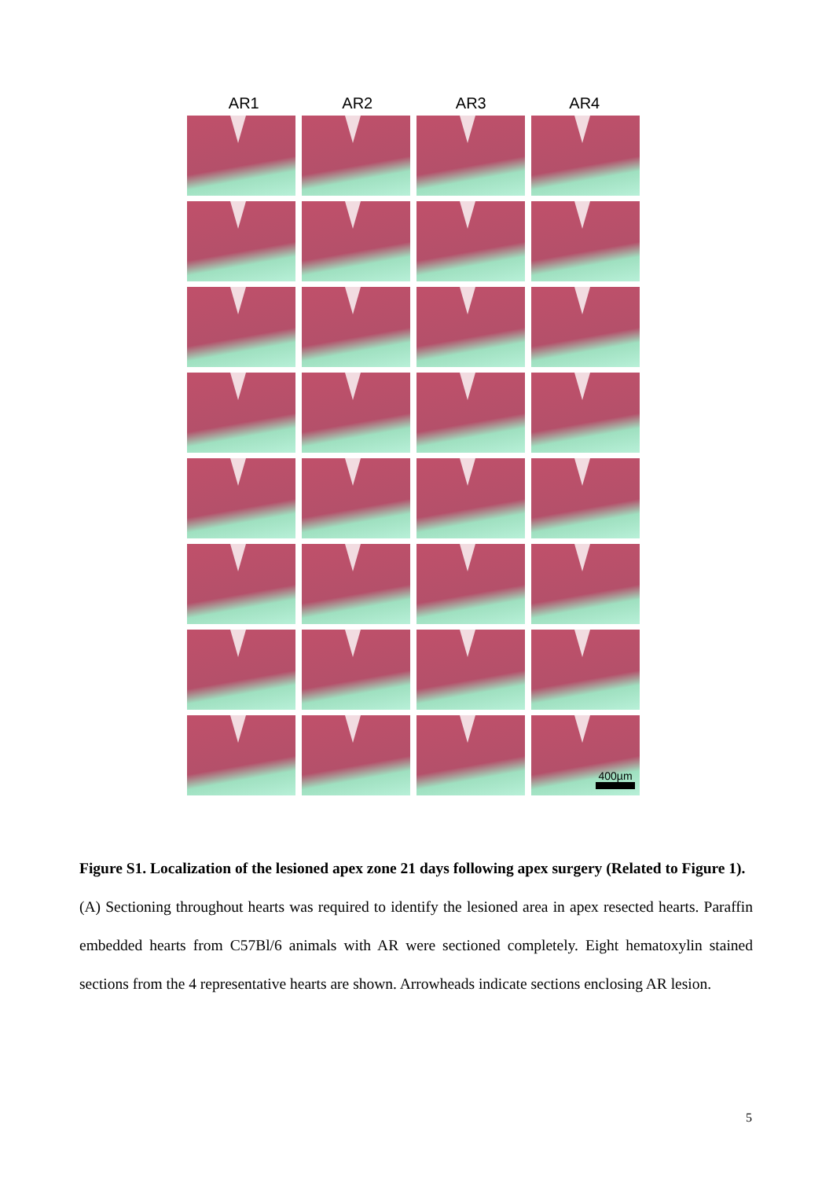AR1 AR2 AR3 AR4
400µm
Figure S1. Localization of the lesioned apex zone 21 days following apex surgery (Related to Figure 1).
(A) Sectioning throughout hearts was required to identify the lesioned area in apex resected hearts. Paraffin embedded hearts from C57Bl/6 animals with AR were sectioned completely. Eight hematoxylin stained sections from the 4 representative hearts are shown. Arrowheads indicate sections enclosing AR lesion.
5